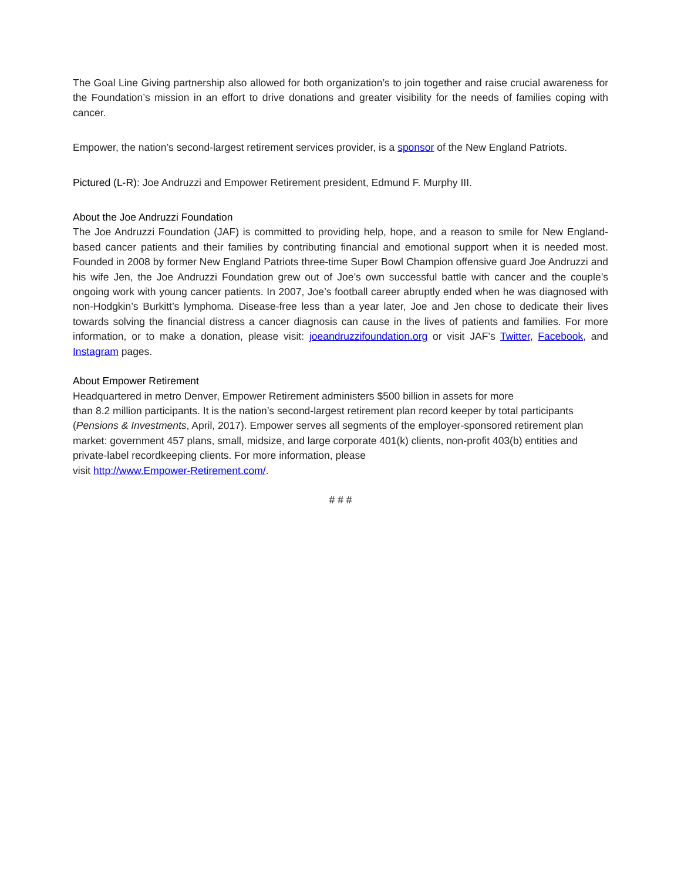The Goal Line Giving partnership also allowed for both organization’s to join together and raise crucial awareness for the Foundation’s mission in an effort to drive donations and greater visibility for the needs of families coping with cancer.
Empower, the nation’s second-largest retirement services provider, is a sponsor of the New England Patriots.
Pictured (L-R): Joe Andruzzi and Empower Retirement president, Edmund F. Murphy III.
About the Joe Andruzzi Foundation
The Joe Andruzzi Foundation (JAF) is committed to providing help, hope, and a reason to smile for New England- based cancer patients and their families by contributing financial and emotional support when it is needed most. Founded in 2008 by former New England Patriots three-time Super Bowl Champion offensive guard Joe Andruzzi and his wife Jen, the Joe Andruzzi Foundation grew out of Joe’s own successful battle with cancer and the couple’s ongoing work with young cancer patients. In 2007, Joe’s football career abruptly ended when he was diagnosed with non-Hodgkin’s Burkitt’s lymphoma. Disease-free less than a year later, Joe and Jen chose to dedicate their lives towards solving the financial distress a cancer diagnosis can cause in the lives of patients and families. For more information, or to make a donation, please visit: joeandruzzifoundation.org or visit JAF’s Twitter, Facebook, and Instagram pages.
About Empower Retirement
Headquartered in metro Denver, Empower Retirement administers $500 billion in assets for more
than 8.2 million participants. It is the nation’s second-largest retirement plan record keeper by total participants (Pensions & Investments, April, 2017). Empower serves all segments of the employer-sponsored retirement plan market: government 457 plans, small, midsize, and large corporate 401(k) clients, non-profit 403(b) entities and private-label recordkeeping clients. For more information, please
visit http://www.Empower-Retirement.com/.
# # #